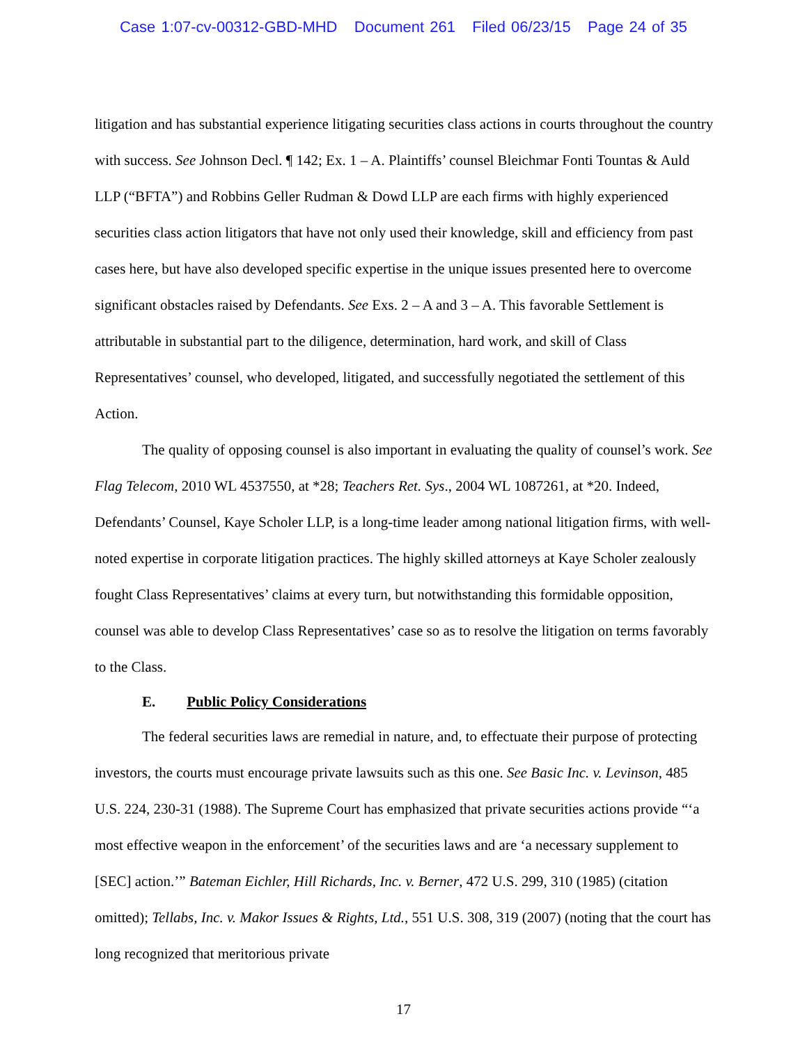Case 1:07-cv-00312-GBD-MHD Document 261 Filed 06/23/15 Page 24 of 35
litigation and has substantial experience litigating securities class actions in courts throughout the country with success. See Johnson Decl. ¶ 142; Ex. 1 – A. Plaintiffs’ counsel Bleichmar Fonti Tountas & Auld LLP (“BFTA”) and Robbins Geller Rudman & Dowd LLP are each firms with highly experienced securities class action litigators that have not only used their knowledge, skill and efficiency from past cases here, but have also developed specific expertise in the unique issues presented here to overcome significant obstacles raised by Defendants. See Exs. 2 – A and 3 – A. This favorable Settlement is attributable in substantial part to the diligence, determination, hard work, and skill of Class Representatives’ counsel, who developed, litigated, and successfully negotiated the settlement of this Action.
The quality of opposing counsel is also important in evaluating the quality of counsel’s work. See Flag Telecom, 2010 WL 4537550, at *28; Teachers Ret. Sys., 2004 WL 1087261, at *20. Indeed, Defendants’ Counsel, Kaye Scholer LLP, is a long-time leader among national litigation firms, with well-noted expertise in corporate litigation practices. The highly skilled attorneys at Kaye Scholer zealously fought Class Representatives’ claims at every turn, but notwithstanding this formidable opposition, counsel was able to develop Class Representatives’ case so as to resolve the litigation on terms favorably to the Class.
E. Public Policy Considerations
The federal securities laws are remedial in nature, and, to effectuate their purpose of protecting investors, the courts must encourage private lawsuits such as this one. See Basic Inc. v. Levinson, 485 U.S. 224, 230-31 (1988). The Supreme Court has emphasized that private securities actions provide “‘a most effective weapon in the enforcement’ of the securities laws and are ‘a necessary supplement to [SEC] action.’” Bateman Eichler, Hill Richards, Inc. v. Berner, 472 U.S. 299, 310 (1985) (citation omitted); Tellabs, Inc. v. Makor Issues & Rights, Ltd., 551 U.S. 308, 319 (2007) (noting that the court has long recognized that meritorious private
17